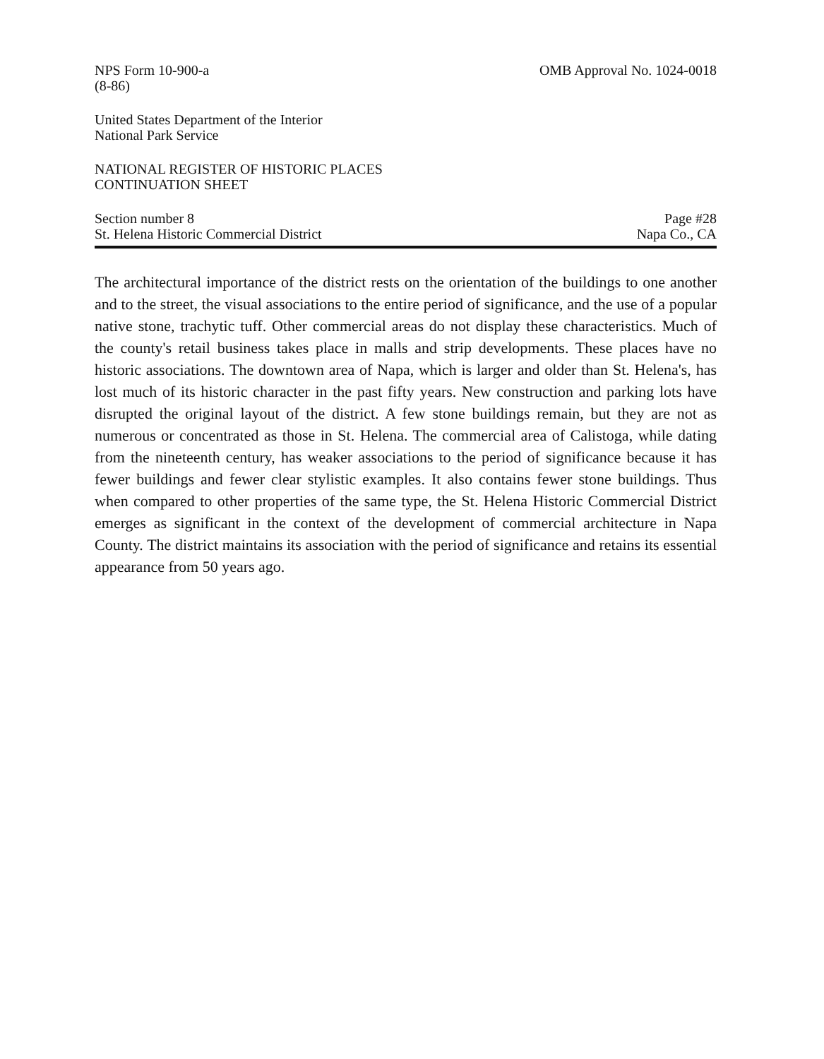NPS Form 10-900-a
(8-86)
OMB Approval No. 1024-0018
United States Department of the Interior
National Park Service
NATIONAL REGISTER OF HISTORIC PLACES
CONTINUATION SHEET
Section number 8
St. Helena Historic Commercial District
Page #28
Napa Co., CA
The architectural importance of the district rests on the orientation of the buildings to one another and to the street, the visual associations to the entire period of significance, and the use of a popular native stone, trachytic tuff. Other commercial areas do not display these characteristics. Much of the county's retail business takes place in malls and strip developments. These places have no historic associations. The downtown area of Napa, which is larger and older than St. Helena's, has lost much of its historic character in the past fifty years. New construction and parking lots have disrupted the original layout of the district. A few stone buildings remain, but they are not as numerous or concentrated as those in St. Helena. The commercial area of Calistoga, while dating from the nineteenth century, has weaker associations to the period of significance because it has fewer buildings and fewer clear stylistic examples. It also contains fewer stone buildings. Thus when compared to other properties of the same type, the St. Helena Historic Commercial District emerges as significant in the context of the development of commercial architecture in Napa County. The district maintains its association with the period of significance and retains its essential appearance from 50 years ago.